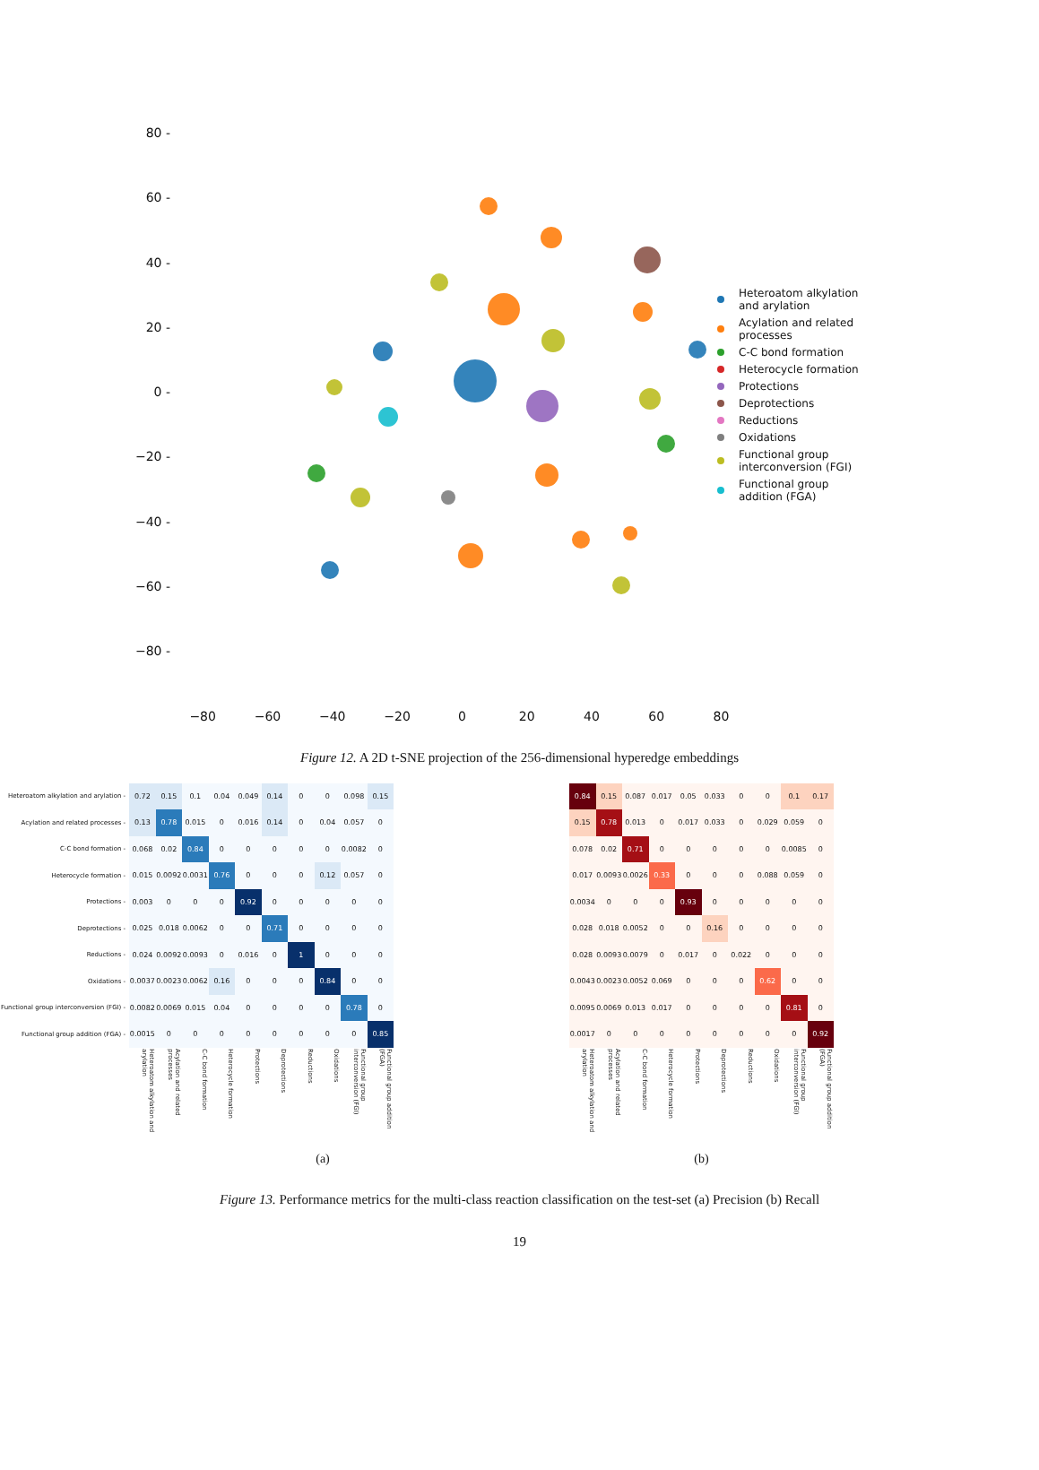80 -
60 -
40 -
20 -
0 -
−20 -
−40 -
−60 -
−80 -
Heteroatom alkylation
and arylation
Acylation and related
processes
C-C bond formation
Heterocycle formation
Protections
Deprotections
Reductions
Oxidations
Functional group
interconversion (FGI)
Functional group
addition (FGA)
−80 −60 −40 −20 0 20 40 60 80
Figure 12. A 2D t-SNE projection of the 256-dimensional hyperedge embeddings
| Heteroatom alkylation and arylation - | 0.72 | 0.15 | 0.1 | 0.04 | 0.049 | 0.14 | 0 | 0 | 0.098 | 0.15 |
| Acylation and related processes - | 0.13 | 0.78 | 0.015 | 0 | 0.016 | 0.14 | 0 | 0.04 | 0.057 | 0 |
| C-C bond formation - | 0.068 | 0.02 | 0.84 | 0 | 0 | 0 | 0 | 0 | 0.0082 | 0 |
| Heterocycle formation - | 0.015 | 0.0092 | 0.0031 | 0.76 | 0 | 0 | 0 | 0.12 | 0.057 | 0 |
| Protections - | 0.003 | 0 | 0 | 0 | 0.92 | 0 | 0 | 0 | 0 | 0 |
| Deprotections - | 0.025 | 0.018 | 0.0062 | 0 | 0 | 0.71 | 0 | 0 | 0 | 0 |
| Reductions - | 0.024 | 0.0092 | 0.0093 | 0 | 0.016 | 0 | 1 | 0 | 0 | 0 |
| Oxidations - | 0.0037 | 0.0023 | 0.0062 | 0.16 | 0 | 0 | 0 | 0.84 | 0 | 0 |
| Functional group interconversion (FGI) - | 0.0082 | 0.0069 | 0.015 | 0.04 | 0 | 0 | 0 | 0 | 0.78 | 0 |
| Functional group addition (FGA) - | 0.0015 | 0 | 0 | 0 | 0 | 0 | 0 | 0 | 0 | 0.85 |
| | Heteroatom alkylation and arylation | Acylation and related processes | C-C bond formation | Heterocycle formation | Protections | Deprotections | Reductions | Oxidations | Functional group interconversion (FGI) | Functional group addition (FGA) |
(a)
| 0.84 | 0.15 | 0.087 | 0.017 | 0.05 | 0.033 | 0 | 0 | 0.1 | 0.17 |
| 0.15 | 0.78 | 0.013 | 0 | 0.017 | 0.033 | 0 | 0.029 | 0.059 | 0 |
| 0.078 | 0.02 | 0.71 | 0 | 0 | 0 | 0 | 0 | 0.0085 | 0 |
| 0.017 | 0.0093 | 0.0026 | 0.33 | 0 | 0 | 0 | 0.088 | 0.059 | 0 |
| 0.0034 | 0 | 0 | 0 | 0.93 | 0 | 0 | 0 | 0 | 0 |
| 0.028 | 0.018 | 0.0052 | 0 | 0 | 0.16 | 0 | 0 | 0 | 0 |
| 0.028 | 0.0093 | 0.0079 | 0 | 0.017 | 0 | 0.022 | 0 | 0 | 0 |
| 0.0043 | 0.0023 | 0.0052 | 0.069 | 0 | 0 | 0 | 0.62 | 0 | 0 |
| 0.0095 | 0.0069 | 0.013 | 0.017 | 0 | 0 | 0 | 0 | 0.81 | 0 |
| 0.0017 | 0 | 0 | 0 | 0 | 0 | 0 | 0 | 0 | 0.92 |
| Heteroatom alkylation and arylation | Acylation and related processes | C-C bond formation | Heterocycle formation | Protections | Deprotections | Reductions | Oxidations | Functional group interconversion (FGI) | Functional group addition (FGA) |
(b)
Figure 13. Performance metrics for the multi-class reaction classification on the test-set (a) Precision (b) Recall
19